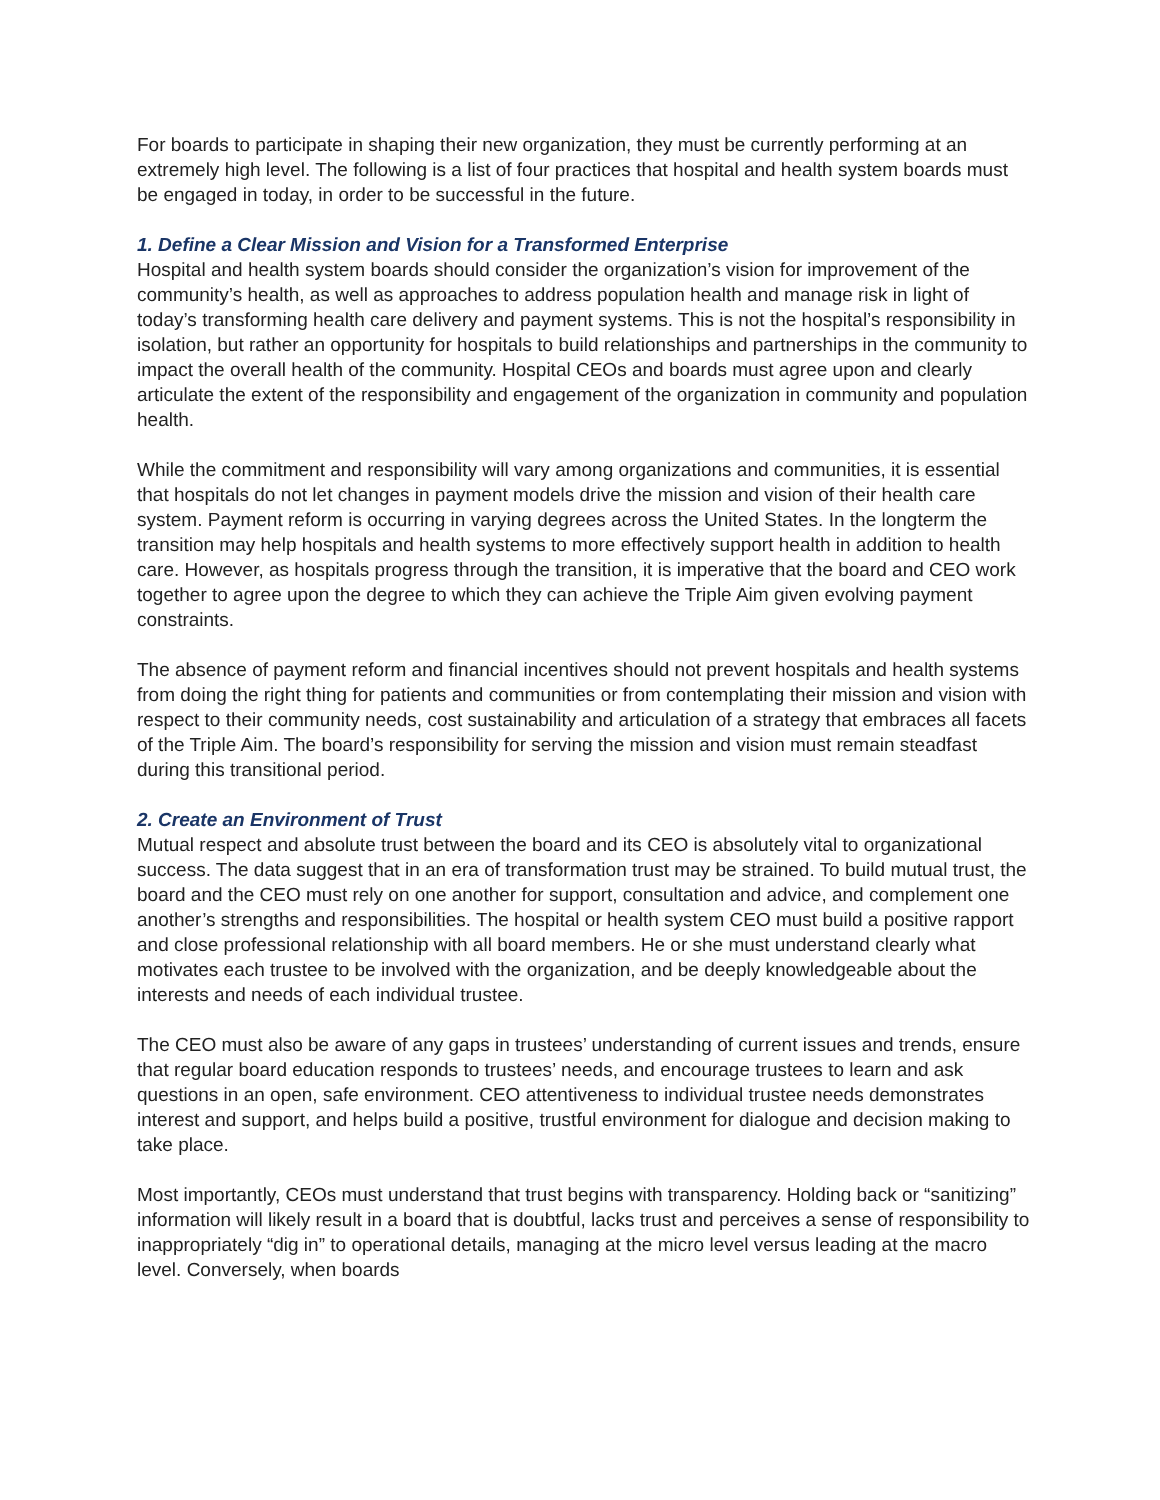For boards to participate in shaping their new organization, they must be currently performing at an extremely high level. The following is a list of four practices that hospital and health system boards must be engaged in today, in order to be successful in the future.
1. Define a Clear Mission and Vision for a Transformed Enterprise
Hospital and health system boards should consider the organization’s vision for improvement of the community’s health, as well as approaches to address population health and manage risk in light of today’s transforming health care delivery and payment systems. This is not the hospital’s responsibility in isolation, but rather an opportunity for hospitals to build relationships and partnerships in the community to impact the overall health of the community. Hospital CEOs and boards must agree upon and clearly articulate the extent of the responsibility and engagement of the organization in community and population health.
While the commitment and responsibility will vary among organizations and communities, it is essential that hospitals do not let changes in payment models drive the mission and vision of their health care system. Payment reform is occurring in varying degrees across the United States. In the longterm the transition may help hospitals and health systems to more effectively support health in addition to health care. However, as hospitals progress through the transition, it is imperative that the board and CEO work together to agree upon the degree to which they can achieve the Triple Aim given evolving payment constraints.
The absence of payment reform and financial incentives should not prevent hospitals and health systems from doing the right thing for patients and communities or from contemplating their mission and vision with respect to their community needs, cost sustainability and articulation of a strategy that embraces all facets of the Triple Aim. The board’s responsibility for serving the mission and vision must remain steadfast during this transitional period.
2. Create an Environment of Trust
Mutual respect and absolute trust between the board and its CEO is absolutely vital to organizational success. The data suggest that in an era of transformation trust may be strained. To build mutual trust, the board and the CEO must rely on one another for support, consultation and advice, and complement one another’s strengths and responsibilities. The hospital or health system CEO must build a positive rapport and close professional relationship with all board members. He or she must understand clearly what motivates each trustee to be involved with the organization, and be deeply knowledgeable about the interests and needs of each individual trustee.
The CEO must also be aware of any gaps in trustees’ understanding of current issues and trends, ensure that regular board education responds to trustees’ needs, and encourage trustees to learn and ask questions in an open, safe environment. CEO attentiveness to individual trustee needs demonstrates interest and support, and helps build a positive, trustful environment for dialogue and decision making to take place.
Most importantly, CEOs must understand that trust begins with transparency. Holding back or “sanitizing” information will likely result in a board that is doubtful, lacks trust and perceives a sense of responsibility to inappropriately “dig in” to operational details, managing at the micro level versus leading at the macro level. Conversely, when boards